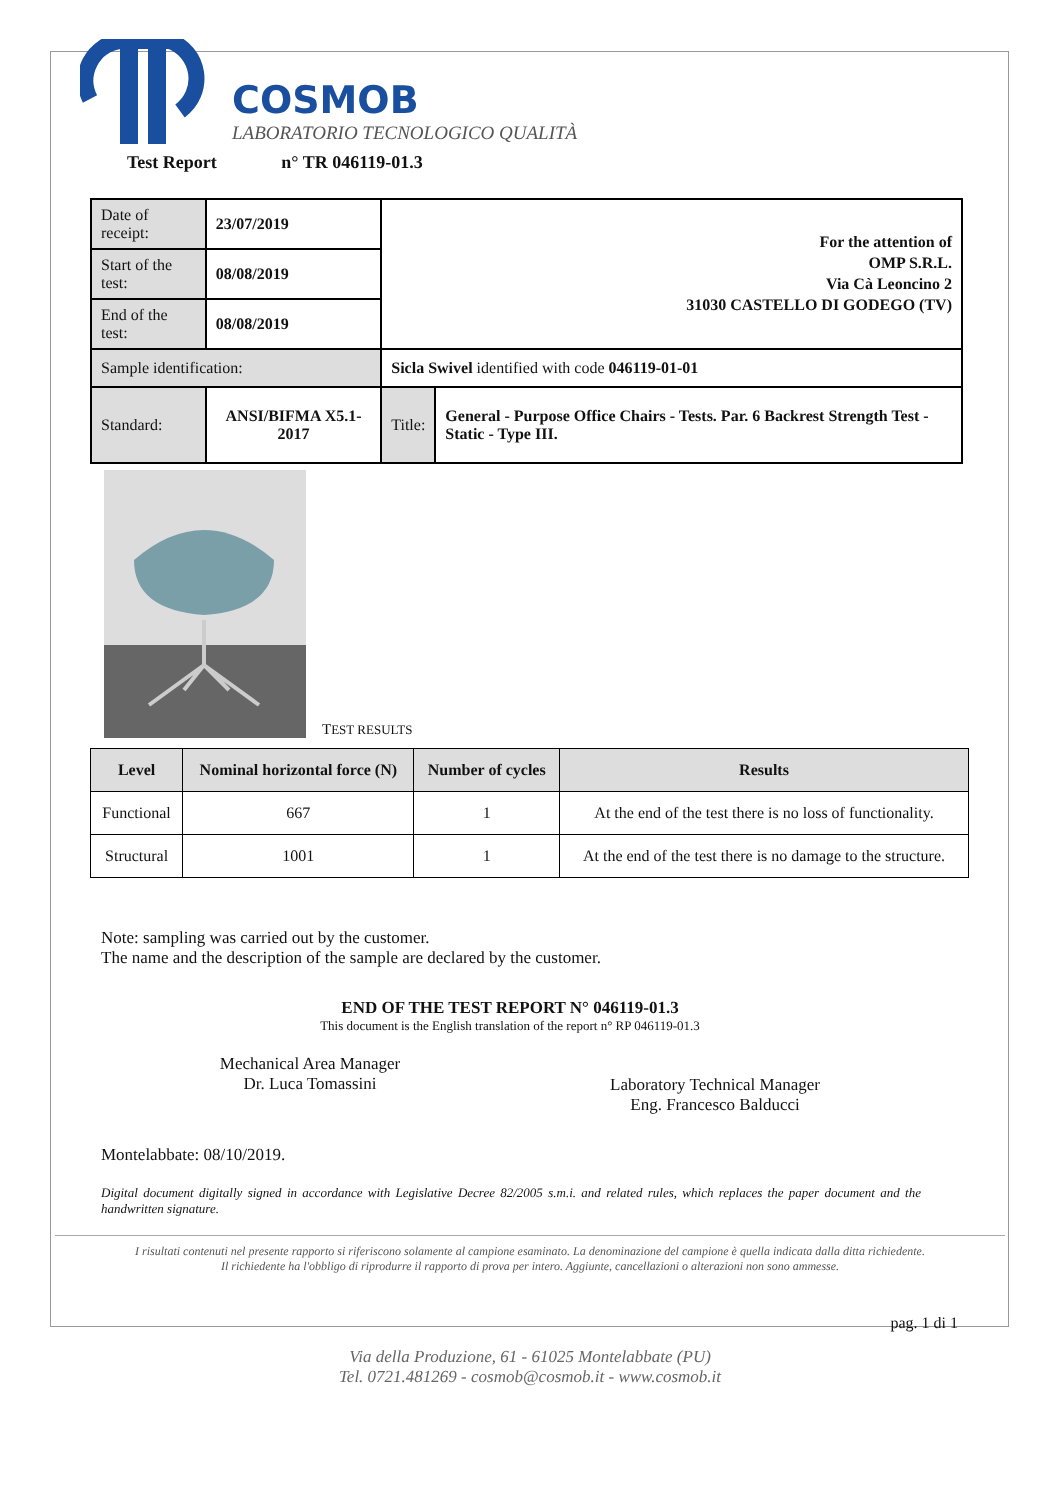COSMOB
LABORATORIO TECNOLOGICO QUALITÀ
Test Report n° TR 046119-01.3
| Date of receipt: | 23/07/2019 | For the attention of OMP S.R.L. Via Cà Leoncino 2 31030 CASTELLO DI GODEGO (TV) | |
| Start of the test: | 08/08/2019 | | |
| End of the test: | 08/08/2019 | | |
| Sample identification: | | Sicla Swivel identified with code 046119-01-01 | |
| Standard: | ANSI/BIFMA X5.1-2017 | Title: | General - Purpose Office Chairs - Tests. Par. 6 Backrest Strength Test - Static - Type III. |
TEST RESULTS
| Level | Nominal horizontal force (N) | Number of cycles | Results |
| --- | --- | --- | --- |
| Functional | 667 | 1 | At the end of the test there is no loss of functionality. |
| Structural | 1001 | 1 | At the end of the test there is no damage to the structure. |
Note: sampling was carried out by the customer.
The name and the description of the sample are declared by the customer.
END OF THE TEST REPORT N° 046119-01.3
This document is the English translation of the report n° RP 046119-01.3
Mechanical Area Manager
Dr. Luca Tomassini
Laboratory Technical Manager
Eng. Francesco Balducci
Montelabbate: 08/10/2019.
Digital document digitally signed in accordance with Legislative Decree 82/2005 s.m.i. and related rules, which replaces the paper document and the handwritten signature.
I risultati contenuti nel presente rapporto si riferiscono solamente al campione esaminato. La denominazione del campione è quella indicata dalla ditta richiedente.
Il richiedente ha l'obbligo di riprodurre il rapporto di prova per intero. Aggiunte, cancellazioni o alterazioni non sono ammesse.
pag. 1 di 1
Via della Produzione, 61 - 61025 Montelabbate (PU)
Tel. 0721.481269 - cosmob@cosmob.it - www.cosmob.it